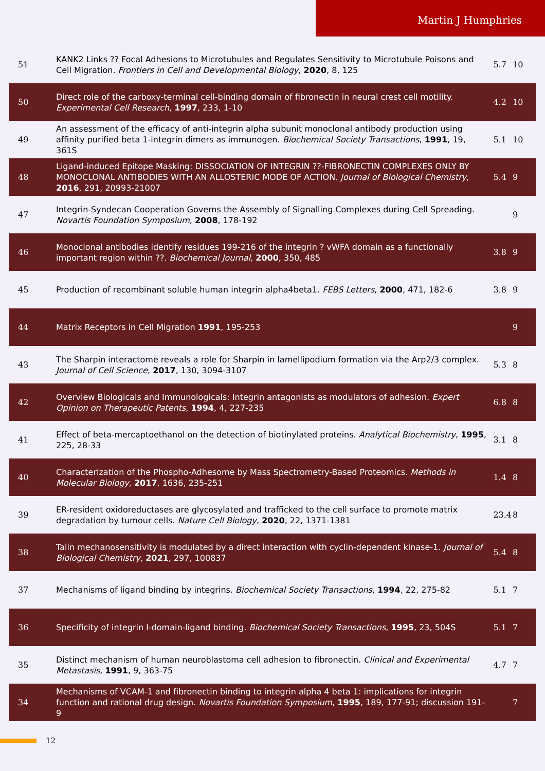Martin J Humphries
| 51 | KANK2 Links ?? Focal Adhesions to Microtubules and Regulates Sensitivity to Microtubule Poisons and Cell Migration. Frontiers in Cell and Developmental Biology , 2020 , 8, 125 | 5.7 | 10 |
| 50 | Direct role of the carboxy-terminal cell-binding domain of fibronectin in neural crest cell motility. Experimental Cell Research , 1997 , 233, 1-10 | 4.2 | 10 |
| 49 | An assessment of the efficacy of anti-integrin alpha subunit monoclonal antibody production using affinity purified beta 1-integrin dimers as immunogen. Biochemical Society Transactions , 1991 , 19, 361S | 5.1 | 10 |
| 48 | Ligand-induced Epitope Masking: DISSOCIATION OF INTEGRIN ??-FIBRONECTIN COMPLEXES ONLY BY MONOCLONAL ANTIBODIES WITH AN ALLOSTERIC MODE OF ACTION. Journal of Biological Chemistry , 2016 , 291, 20993-21007 | 5.4 | 9 |
| 47 | Integrin-Syndecan Cooperation Governs the Assembly of Signalling Complexes during Cell Spreading. Novartis Foundation Symposium , 2008 , 178-192 | | 9 |
| 46 | Monoclonal antibodies identify residues 199-216 of the integrin ? vWFA domain as a functionally important region within ??. Biochemical Journal , 2000 , 350, 485 | 3.8 | 9 |
| 45 | Production of recombinant soluble human integrin alpha4beta1. FEBS Letters , 2000 , 471, 182-6 | 3.8 | 9 |
| 44 | Matrix Receptors in Cell Migration 1991 , 195-253 | | 9 |
| 43 | The Sharpin interactome reveals a role for Sharpin in lamellipodium formation via the Arp2/3 complex. Journal of Cell Science , 2017 , 130, 3094-3107 | 5.3 | 8 |
| 42 | Overview Biologicals and Immunologicals: Integrin antagonists as modulators of adhesion. Expert Opinion on Therapeutic Patents , 1994 , 4, 227-235 | 6.8 | 8 |
| 41 | Effect of beta-mercaptoethanol on the detection of biotinylated proteins. Analytical Biochemistry , 1995 , 225, 28-33 | 3.1 | 8 |
| 40 | Characterization of the Phospho-Adhesome by Mass Spectrometry-Based Proteomics. Methods in Molecular Biology , 2017 , 1636, 235-251 | 1.4 | 8 |
| 39 | ER-resident oxidoreductases are glycosylated and trafficked to the cell surface to promote matrix degradation by tumour cells. Nature Cell Biology , 2020 , 22, 1371-1381 | 23.4 | 8 |
| 38 | Talin mechanosensitivity is modulated by a direct interaction with cyclin-dependent kinase-1. Journal of Biological Chemistry , 2021 , 297, 100837 | 5.4 | 8 |
| 37 | Mechanisms of ligand binding by integrins. Biochemical Society Transactions , 1994 , 22, 275-82 | 5.1 | 7 |
| 36 | Specificity of integrin I-domain-ligand binding. Biochemical Society Transactions , 1995 , 23, 504S | 5.1 | 7 |
| 35 | Distinct mechanism of human neuroblastoma cell adhesion to fibronectin. Clinical and Experimental Metastasis , 1991 , 9, 363-75 | 4.7 | 7 |
| 34 | Mechanisms of VCAM-1 and fibronectin binding to integrin alpha 4 beta 1: implications for integrin function and rational drug design. Novartis Foundation Symposium , 1995 , 189, 177-91; discussion 191-9 | | 7 |
12